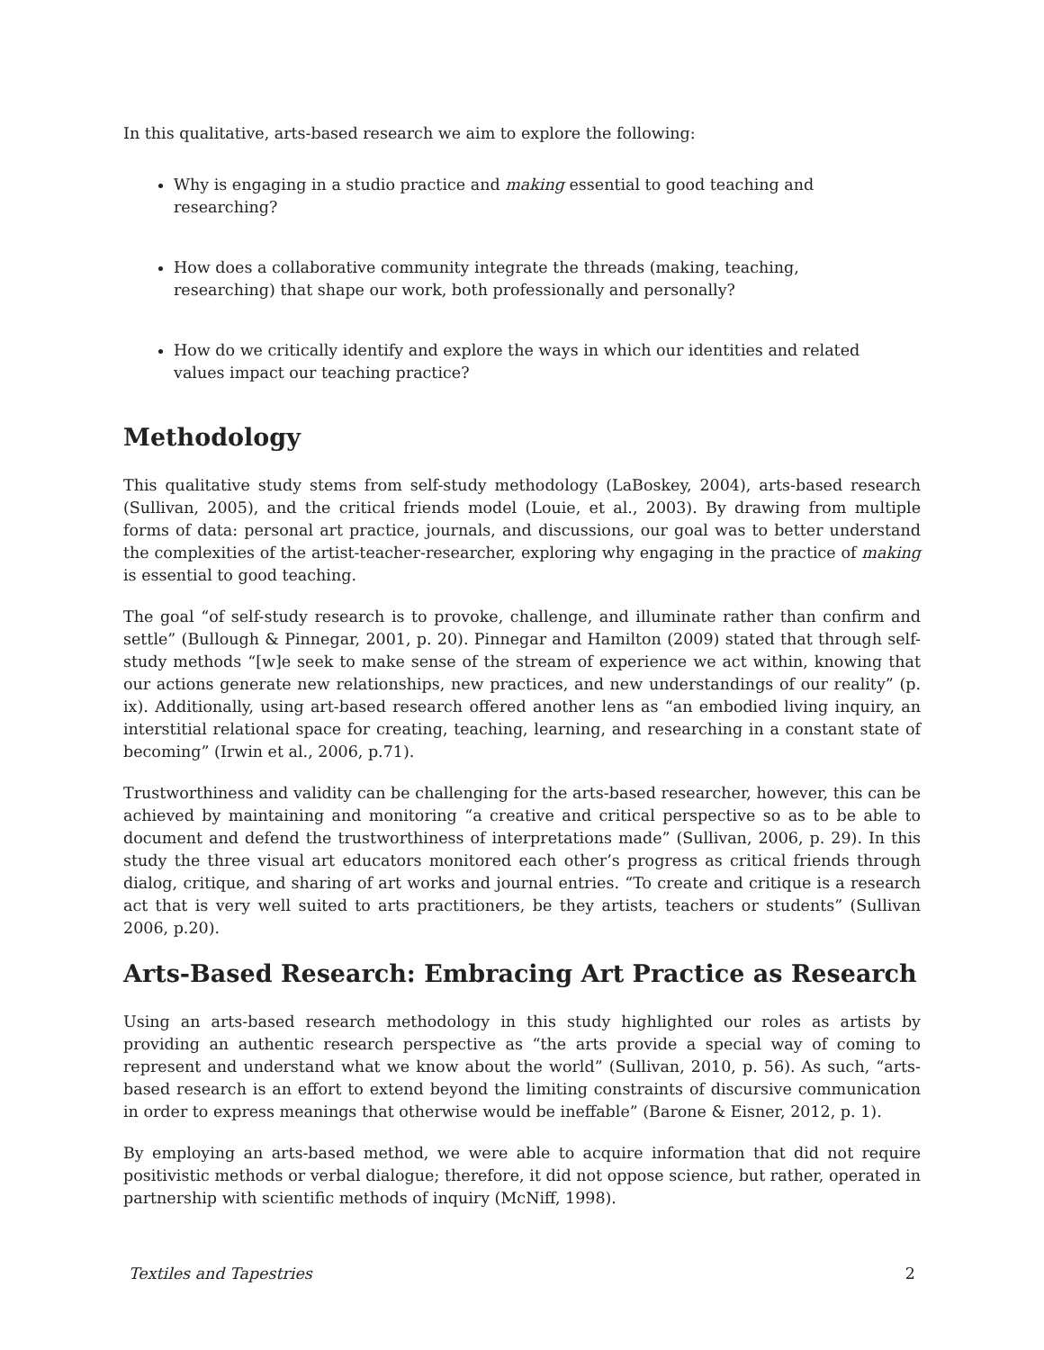In this qualitative, arts-based research we aim to explore the following:
Why is engaging in a studio practice and making essential to good teaching and researching?
How does a collaborative community integrate the threads (making, teaching, researching) that shape our work, both professionally and personally?
How do we critically identify and explore the ways in which our identities and related values impact our teaching practice?
Methodology
This qualitative study stems from self-study methodology (LaBoskey, 2004), arts-based research (Sullivan, 2005), and the critical friends model (Louie, et al., 2003). By drawing from multiple forms of data: personal art practice, journals, and discussions, our goal was to better understand the complexities of the artist-teacher-researcher, exploring why engaging in the practice of making is essential to good teaching.
The goal “of self-study research is to provoke, challenge, and illuminate rather than confirm and settle” (Bullough & Pinnegar, 2001, p. 20). Pinnegar and Hamilton (2009) stated that through self-study methods “[w]e seek to make sense of the stream of experience we act within, knowing that our actions generate new relationships, new practices, and new understandings of our reality” (p. ix). Additionally, using art-based research offered another lens as “an embodied living inquiry, an interstitial relational space for creating, teaching, learning, and researching in a constant state of becoming” (Irwin et al., 2006, p.71).
Trustworthiness and validity can be challenging for the arts-based researcher, however, this can be achieved by maintaining and monitoring “a creative and critical perspective so as to be able to document and defend the trustworthiness of interpretations made” (Sullivan, 2006, p. 29). In this study the three visual art educators monitored each other’s progress as critical friends through dialog, critique, and sharing of art works and journal entries. “To create and critique is a research act that is very well suited to arts practitioners, be they artists, teachers or students” (Sullivan 2006, p.20).
Arts-Based Research: Embracing Art Practice as Research
Using an arts-based research methodology in this study highlighted our roles as artists by providing an authentic research perspective as “the arts provide a special way of coming to represent and understand what we know about the world” (Sullivan, 2010, p. 56). As such, “arts- based research is an effort to extend beyond the limiting constraints of discursive communication in order to express meanings that otherwise would be ineffable” (Barone & Eisner, 2012, p. 1).
By employing an arts-based method, we were able to acquire information that did not require positivistic methods or verbal dialogue; therefore, it did not oppose science, but rather, operated in partnership with scientific methods of inquiry (McNiff, 1998).
Textiles and Tapestries 2